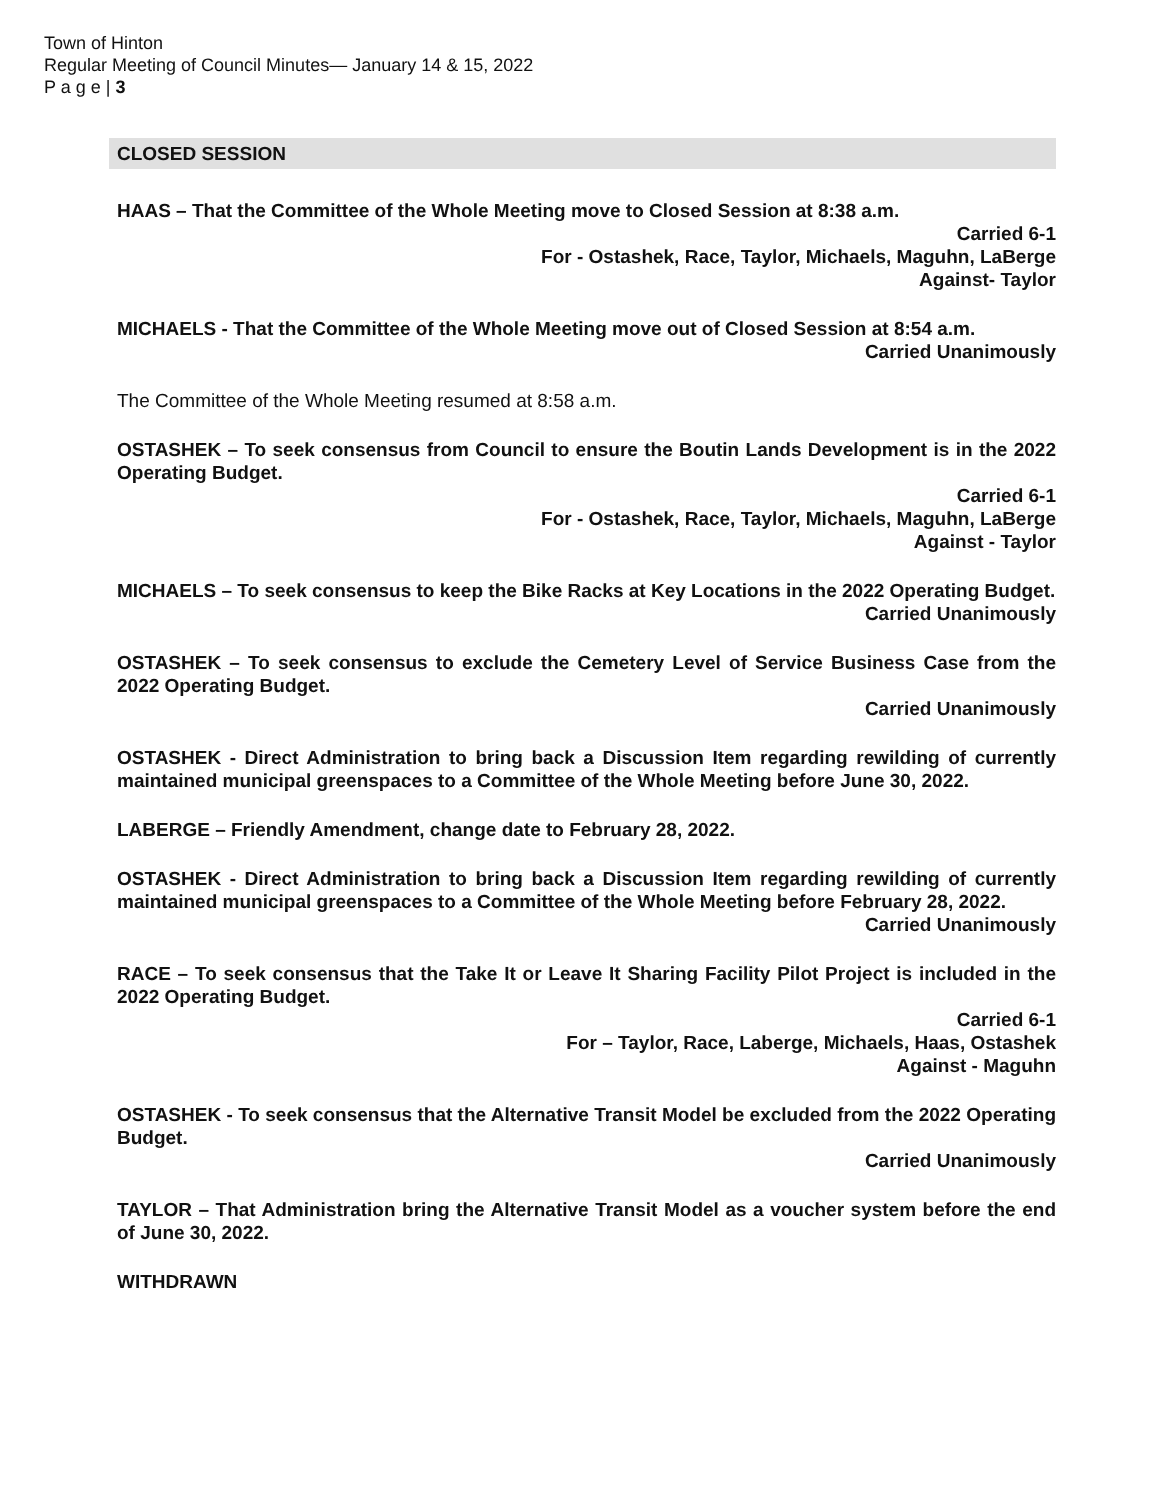Town of Hinton
Regular Meeting of Council Minutes— January 14 & 15, 2022
P a g e | 3
CLOSED SESSION
HAAS – That the Committee of the Whole Meeting move to Closed Session at 8:38 a.m.
Carried 6-1
For - Ostashek, Race, Taylor, Michaels, Maguhn, LaBerge
Against- Taylor
MICHAELS - That the Committee of the Whole Meeting move out of Closed Session at 8:54 a.m.
Carried Unanimously
The Committee of the Whole Meeting resumed at 8:58 a.m.
OSTASHEK – To seek consensus from Council to ensure the Boutin Lands Development is in the 2022 Operating Budget.
Carried 6-1
For - Ostashek, Race, Taylor, Michaels, Maguhn, LaBerge
Against - Taylor
MICHAELS – To seek consensus to keep the Bike Racks at Key Locations in the 2022 Operating Budget.
Carried Unanimously
OSTASHEK – To seek consensus to exclude the Cemetery Level of Service Business Case from the 2022 Operating Budget.
Carried Unanimously
OSTASHEK - Direct Administration to bring back a Discussion Item regarding rewilding of currently maintained municipal greenspaces to a Committee of the Whole Meeting before June 30, 2022.
LABERGE – Friendly Amendment, change date to February 28, 2022.
OSTASHEK - Direct Administration to bring back a Discussion Item regarding rewilding of currently maintained municipal greenspaces to a Committee of the Whole Meeting before February 28, 2022.
Carried Unanimously
RACE – To seek consensus that the Take It or Leave It Sharing Facility Pilot Project is included in the 2022 Operating Budget.
Carried 6-1
For – Taylor, Race, Laberge, Michaels, Haas, Ostashek
Against - Maguhn
OSTASHEK - To seek consensus that the Alternative Transit Model be excluded from the 2022 Operating Budget.
Carried Unanimously
TAYLOR – That Administration bring the Alternative Transit Model as a voucher system before the end of June 30, 2022.
WITHDRAWN